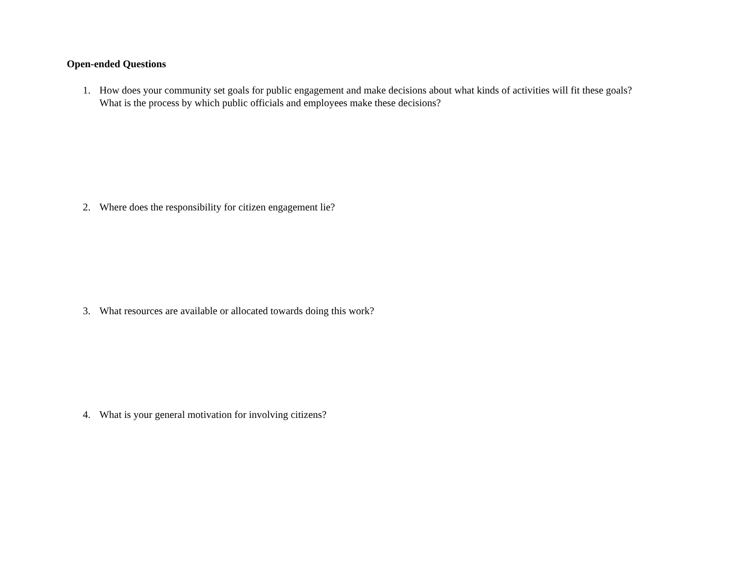Open-ended Questions
1. How does your community set goals for public engagement and make decisions about what kinds of activities will fit these goals? What is the process by which public officials and employees make these decisions?
2. Where does the responsibility for citizen engagement lie?
3. What resources are available or allocated towards doing this work?
4. What is your general motivation for involving citizens?